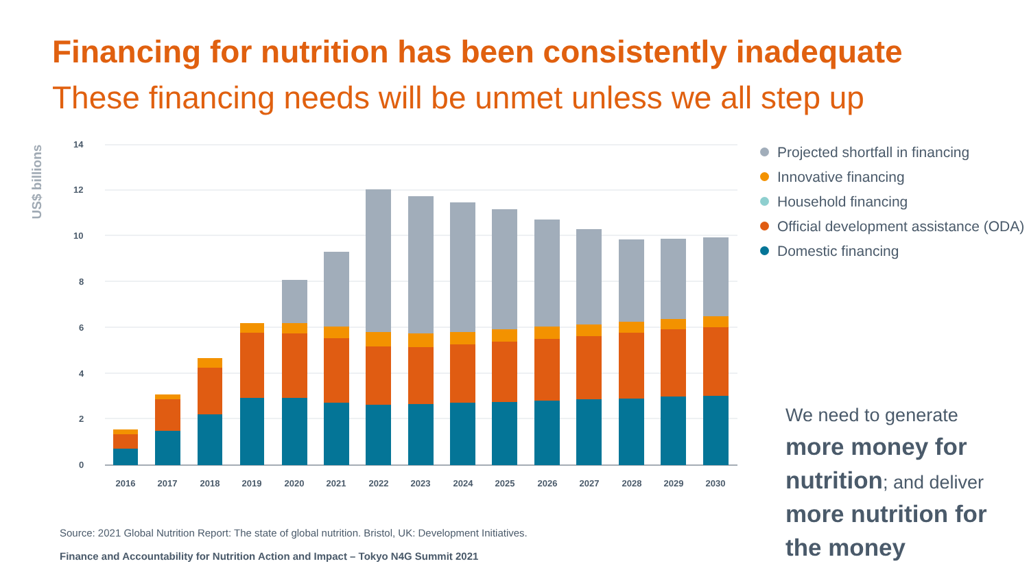Financing for nutrition has been consistently inadequate
These financing needs will be unmet unless we all step up
US$ billions
14
12
10
8
6
4
2
0
2016
2017
2018
2019
2020
2021
2022
2023
2024
2025
2026
2027
2028
2029
2030
Projected shortfall in financing
Innovative financing
Household financing
Official development assistance (ODA)
Domestic financing
We need to generate more money for nutrition; and deliver more nutrition for the money
Source: 2021 Global Nutrition Report: The state of global nutrition. Bristol, UK: Development Initiatives.
Finance and Accountability for Nutrition Action and Impact – Tokyo N4G Summit 2021